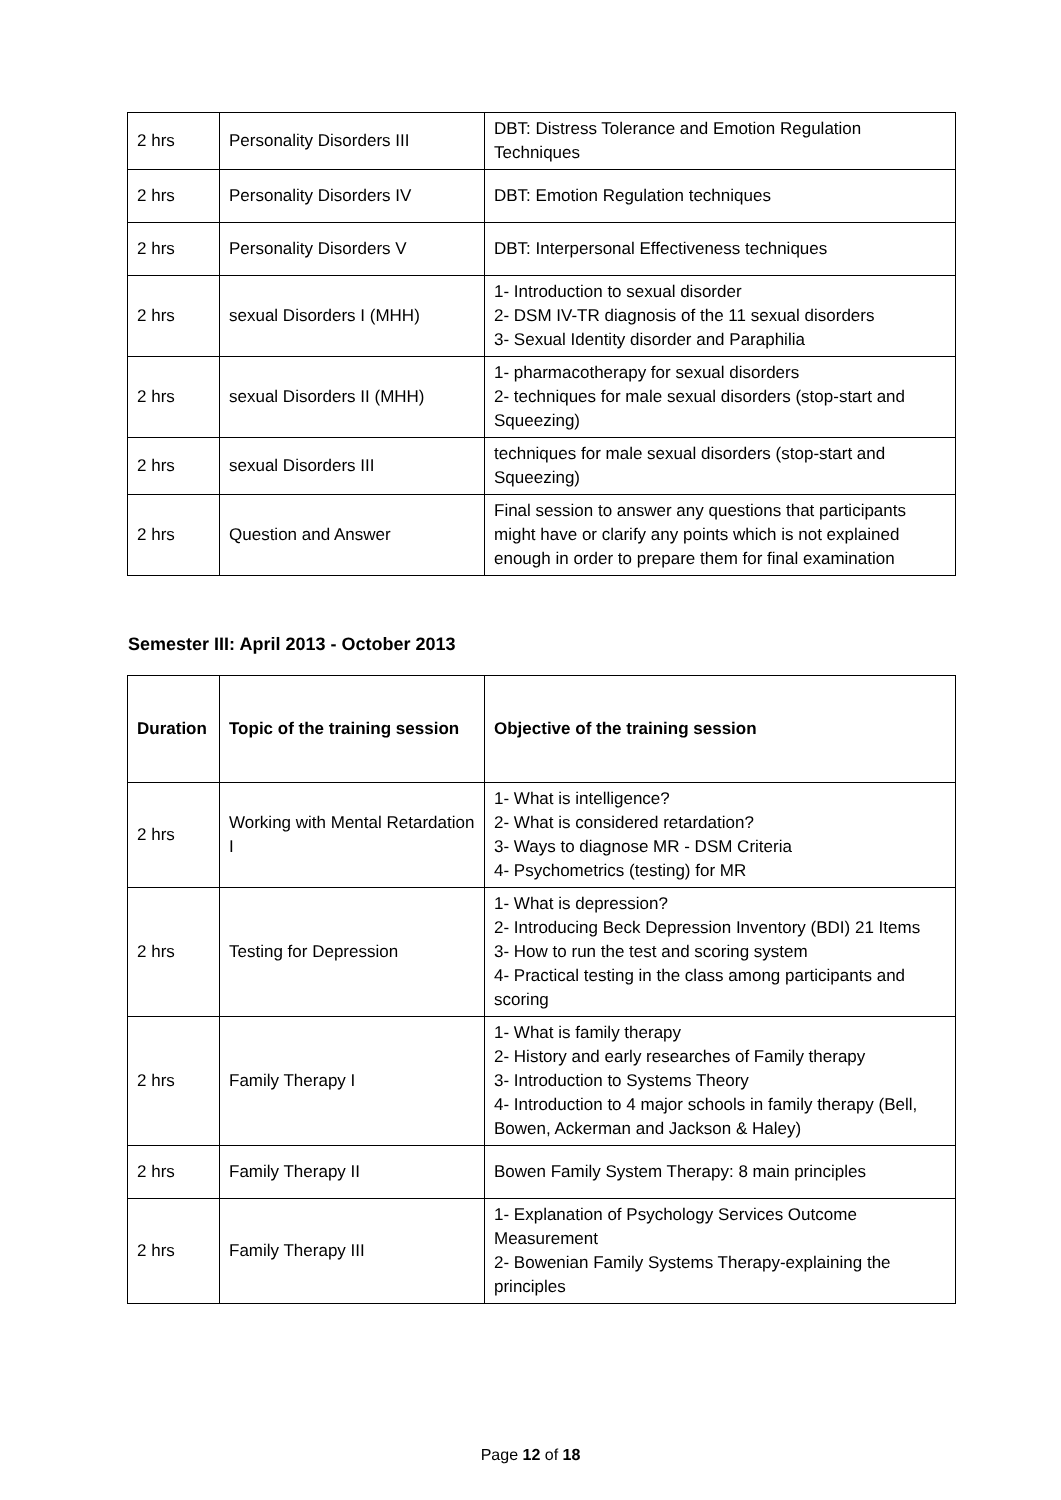| 2 hrs | Personality Disorders III | DBT: Distress Tolerance and Emotion Regulation Techniques |
| 2 hrs | Personality Disorders IV | DBT: Emotion Regulation techniques |
| 2 hrs | Personality Disorders V | DBT: Interpersonal Effectiveness techniques |
| 2 hrs | sexual Disorders I (MHH) | 1- Introduction to sexual disorder 2- DSM IV-TR diagnosis of the 11 sexual disorders 3- Sexual Identity disorder and Paraphilia |
| 2 hrs | sexual Disorders II (MHH) | 1- pharmacotherapy for sexual disorders 2- techniques for male sexual disorders (stop-start and Squeezing) |
| 2 hrs | sexual Disorders III | techniques for male sexual disorders (stop-start and Squeezing) |
| 2 hrs | Question and Answer | Final session to answer any questions that participants might have or clarify any points which is not explained enough in order to prepare them for final examination |
Semester III: April 2013 - October 2013
| Duration | Topic of the training session | Objective of the training session |
| --- | --- | --- |
| 2 hrs | Working with Mental Retardation I | 1- What is intelligence? 2- What is considered retardation? 3- Ways to diagnose MR - DSM Criteria 4- Psychometrics (testing) for MR |
| 2 hrs | Testing for Depression | 1- What is depression? 2- Introducing Beck Depression Inventory (BDI) 21 Items 3- How to run the test and scoring system 4- Practical testing in the class among participants and scoring |
| 2 hrs | Family Therapy I | 1- What is family therapy 2- History and early researches of Family therapy 3- Introduction to Systems Theory 4- Introduction to 4 major schools in family therapy (Bell, Bowen, Ackerman and Jackson & Haley) |
| 2 hrs | Family Therapy II | Bowen Family System Therapy: 8 main principles |
| 2 hrs | Family Therapy III | 1- Explanation of Psychology Services Outcome Measurement 2- Bowenian Family Systems Therapy-explaining the principles |
Page 12 of 18